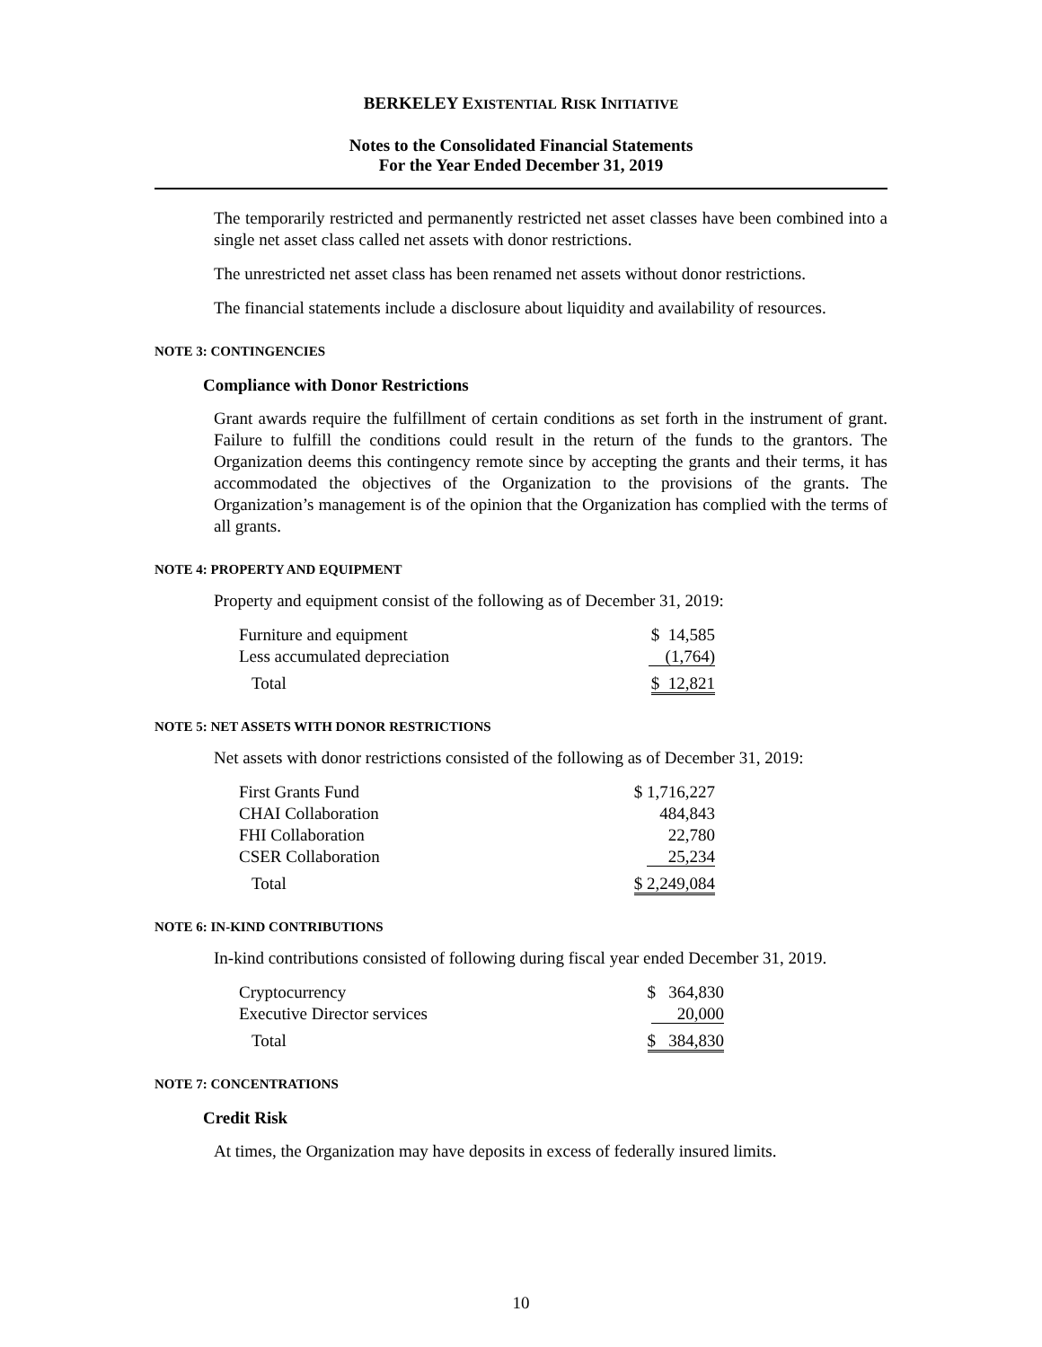BERKELEY EXISTENTIAL RISK INITIATIVE
Notes to the Consolidated Financial Statements
For the Year Ended December 31, 2019
The temporarily restricted and permanently restricted net asset classes have been combined into a single net asset class called net assets with donor restrictions.
The unrestricted net asset class has been renamed net assets without donor restrictions.
The financial statements include a disclosure about liquidity and availability of resources.
NOTE 3: CONTINGENCIES
Compliance with Donor Restrictions
Grant awards require the fulfillment of certain conditions as set forth in the instrument of grant. Failure to fulfill the conditions could result in the return of the funds to the grantors. The Organization deems this contingency remote since by accepting the grants and their terms, it has accommodated the objectives of the Organization to the provisions of the grants. The Organization’s management is of the opinion that the Organization has complied with the terms of all grants.
NOTE 4: PROPERTY AND EQUIPMENT
Property and equipment consist of the following as of December 31, 2019:
| Furniture and equipment | $ 14,585 |
| Less accumulated depreciation | (1,764) |
| Total | $ 12,821 |
NOTE 5: NET ASSETS WITH DONOR RESTRICTIONS
Net assets with donor restrictions consisted of the following as of December 31, 2019:
| First Grants Fund | $ 1,716,227 |
| CHAI Collaboration | 484,843 |
| FHI Collaboration | 22,780 |
| CSER Collaboration | 25,234 |
| Total | $ 2,249,084 |
NOTE 6: IN-KIND CONTRIBUTIONS
In-kind contributions consisted of following during fiscal year ended December 31, 2019.
| Cryptocurrency | $ 364,830 |
| Executive Director services | 20,000 |
| Total | $ 384,830 |
NOTE 7: CONCENTRATIONS
Credit Risk
At times, the Organization may have deposits in excess of federally insured limits.
10